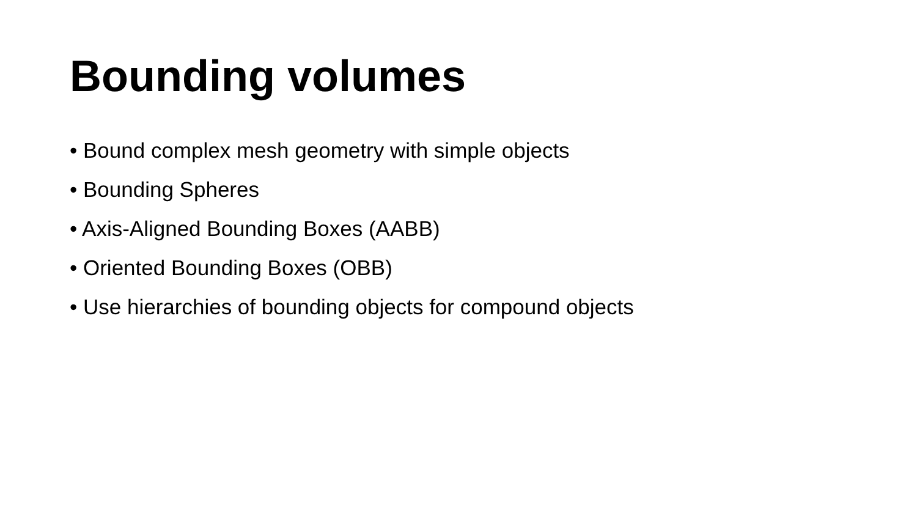Bounding volumes
• Bound complex mesh geometry with simple objects
• Bounding Spheres
• Axis-Aligned Bounding Boxes (AABB)
• Oriented Bounding Boxes (OBB)
• Use hierarchies of bounding objects for compound objects